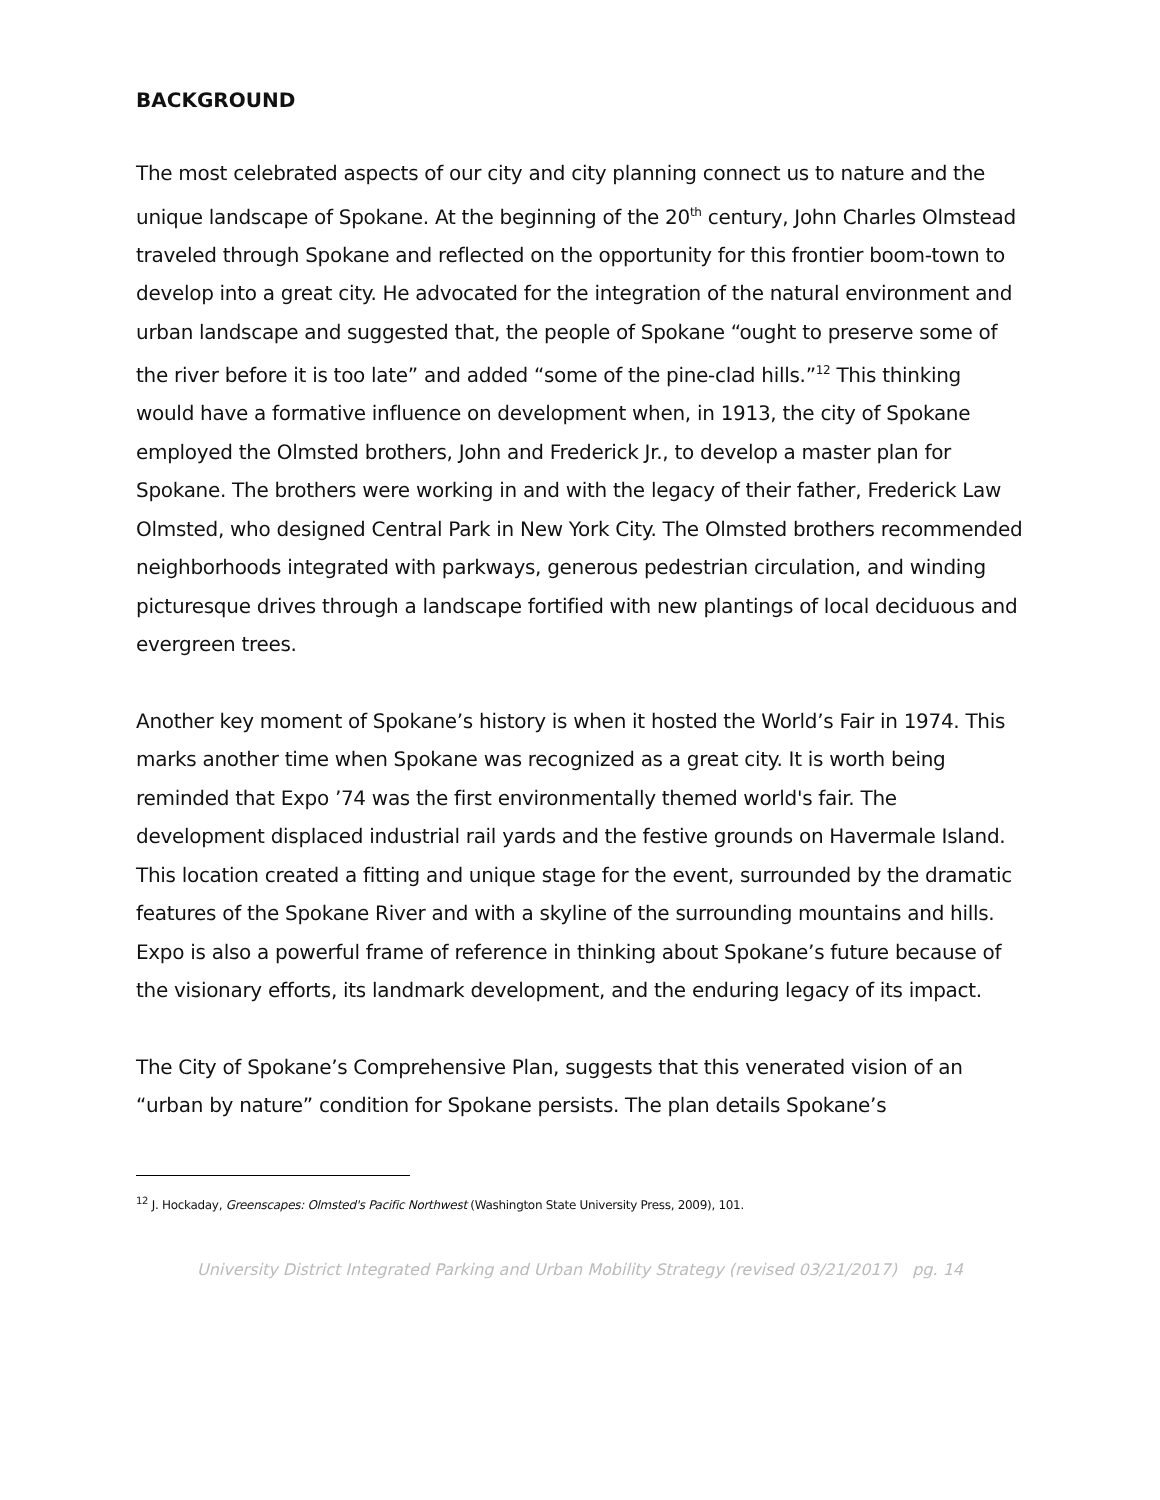BACKGROUND
The most celebrated aspects of our city and city planning connect us to nature and the unique landscape of Spokane. At the beginning of the 20<sup>th</sup> century, John Charles Olmstead traveled through Spokane and reflected on the opportunity for this frontier boom-town to develop into a great city. He advocated for the integration of the natural environment and urban landscape and suggested that, the people of Spokane “ought to preserve some of the river before it is too late” and added “some of the pine-clad hills.”<sup>12</sup> This thinking would have a formative influence on development when, in 1913, the city of Spokane employed the Olmsted brothers, John and Frederick Jr., to develop a master plan for Spokane. The brothers were working in and with the legacy of their father, Frederick Law Olmsted, who designed Central Park in New York City. The Olmsted brothers recommended neighborhoods integrated with parkways, generous pedestrian circulation, and winding picturesque drives through a landscape fortified with new plantings of local deciduous and evergreen trees.
Another key moment of Spokane’s history is when it hosted the World’s Fair in 1974. This marks another time when Spokane was recognized as a great city. It is worth being reminded that Expo ’74 was the first environmentally themed world's fair. The development displaced industrial rail yards and the festive grounds on Havermale Island. This location created a fitting and unique stage for the event, surrounded by the dramatic features of the Spokane River and with a skyline of the surrounding mountains and hills. Expo is also a powerful frame of reference in thinking about Spokane’s future because of the visionary efforts, its landmark development, and the enduring legacy of its impact.
The City of Spokane’s Comprehensive Plan, suggests that this venerated vision of an “urban by nature” condition for Spokane persists. The plan details Spokane’s
<sup>12</sup> J. Hockaday, Greenscapes: Olmsted's Pacific Northwest (Washington State University Press, 2009), 101.
University District Integrated Parking and Urban Mobility Strategy (revised 03/21/2017) pg. 14